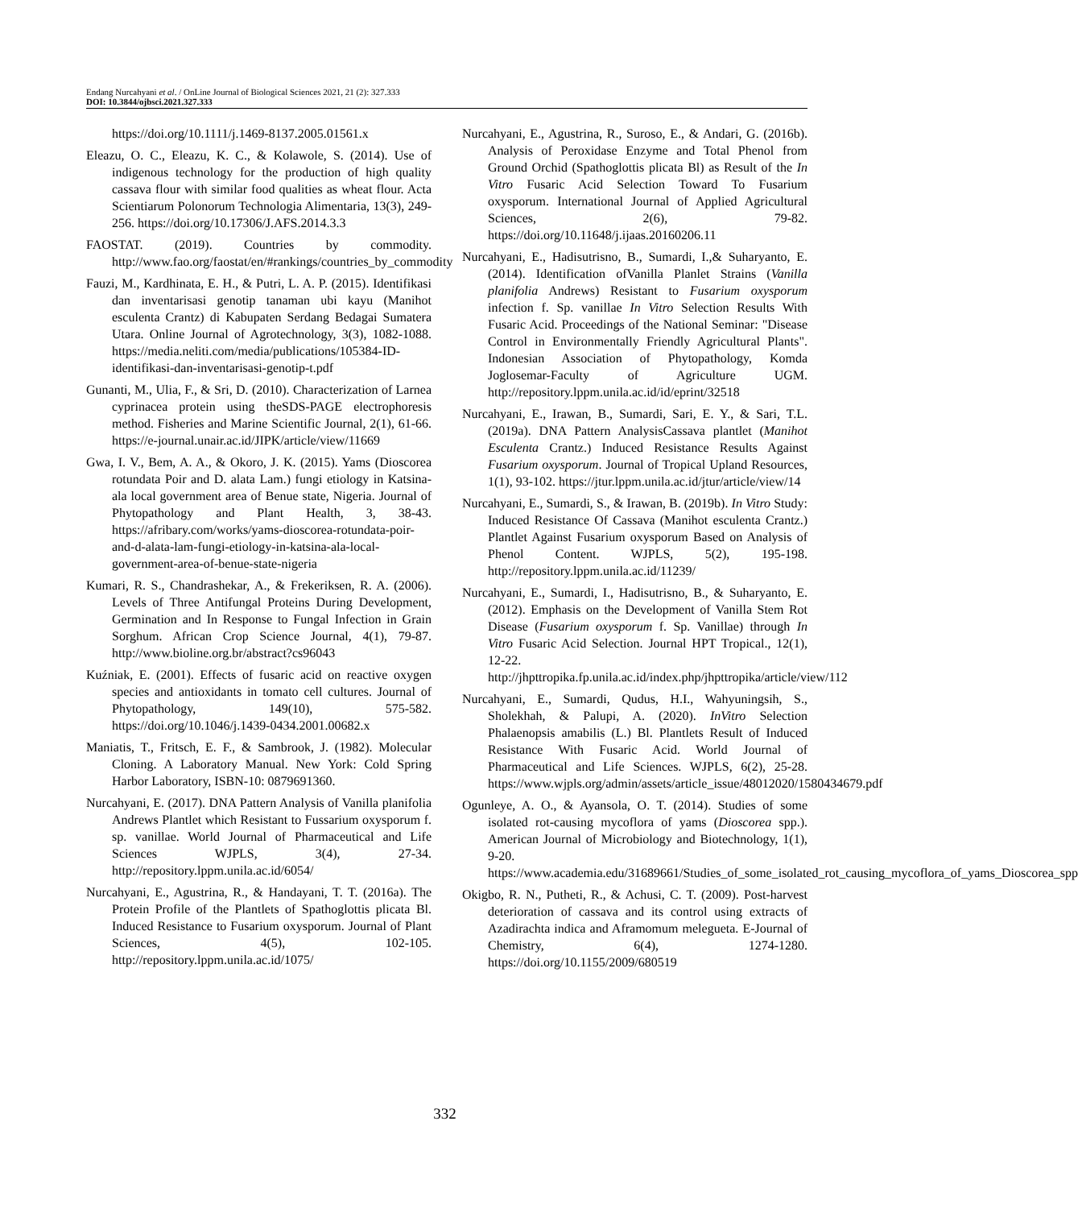Endang Nurcahyani et al. / OnLine Journal of Biological Sciences 2021, 21 (2): 327.333
DOI: 10.3844/ojbsci.2021.327.333
https://doi.org/10.1111/j.1469-8137.2005.01561.x
Eleazu, O. C., Eleazu, K. C., & Kolawole, S. (2014). Use of indigenous technology for the production of high quality cassava flour with similar food qualities as wheat flour. Acta Scientiarum Polonorum Technologia Alimentaria, 13(3), 249-256. https://doi.org/10.17306/J.AFS.2014.3.3
FAOSTAT. (2019). Countries by commodity. http://www.fao.org/faostat/en/#rankings/countries_by_commodity
Fauzi, M., Kardhinata, E. H., & Putri, L. A. P. (2015). Identifikasi dan inventarisasi genotip tanaman ubi kayu (Manihot esculenta Crantz) di Kabupaten Serdang Bedagai Sumatera Utara. Online Journal of Agrotechnology, 3(3), 1082-1088. https://media.neliti.com/media/publications/105384-ID-identifikasi-dan-inventarisasi-genotip-t.pdf
Gunanti, M., Ulia, F., & Sri, D. (2010). Characterization of Larnea cyprinacea protein using theSDS-PAGE electrophoresis method. Fisheries and Marine Scientific Journal, 2(1), 61-66. https://e-journal.unair.ac.id/JIPK/article/view/11669
Gwa, I. V., Bem, A. A., & Okoro, J. K. (2015). Yams (Dioscorea rotundata Poir and D. alata Lam.) fungi etiology in Katsina-ala local government area of Benue state, Nigeria. Journal of Phytopathology and Plant Health, 3, 38-43. https://afribary.com/works/yams-dioscorea-rotundata-poir-and-d-alata-lam-fungi-etiology-in-katsina-ala-local-government-area-of-benue-state-nigeria
Kumari, R. S., Chandrashekar, A., & Frekeriksen, R. A. (2006). Levels of Three Antifungal Proteins During Development, Germination and In Response to Fungal Infection in Grain Sorghum. African Crop Science Journal, 4(1), 79-87. http://www.bioline.org.br/abstract?cs96043
Kuźniak, E. (2001). Effects of fusaric acid on reactive oxygen species and antioxidants in tomato cell cultures. Journal of Phytopathology, 149(10), 575-582. https://doi.org/10.1046/j.1439-0434.2001.00682.x
Maniatis, T., Fritsch, E. F., & Sambrook, J. (1982). Molecular Cloning. A Laboratory Manual. New York: Cold Spring Harbor Laboratory, ISBN-10: 0879691360.
Nurcahyani, E. (2017). DNA Pattern Analysis of Vanilla planifolia Andrews Plantlet which Resistant to Fussarium oxysporum f. sp. vanillae. World Journal of Pharmaceutical and Life Sciences WJPLS, 3(4), 27-34. http://repository.lppm.unila.ac.id/6054/
Nurcahyani, E., Agustrina, R., & Handayani, T. T. (2016a). The Protein Profile of the Plantlets of Spathoglottis plicata Bl. Induced Resistance to Fusarium oxysporum. Journal of Plant Sciences, 4(5), 102-105. http://repository.lppm.unila.ac.id/1075/
Nurcahyani, E., Agustrina, R., Suroso, E., & Andari, G. (2016b). Analysis of Peroxidase Enzyme and Total Phenol from Ground Orchid (Spathoglottis plicata Bl) as Result of the In Vitro Fusaric Acid Selection Toward To Fusarium oxysporum. International Journal of Applied Agricultural Sciences, 2(6), 79-82. https://doi.org/10.11648/j.ijaas.20160206.11
Nurcahyani, E., Hadisutrisno, B., Sumardi, I.,& Suharyanto, E. (2014). Identification ofVanilla Planlet Strains (Vanilla planifolia Andrews) Resistant to Fusarium oxysporum infection f. Sp. vanillae In Vitro Selection Results With Fusaric Acid. Proceedings of the National Seminar: "Disease Control in Environmentally Friendly Agricultural Plants". Indonesian Association of Phytopathology, Komda Joglosemar-Faculty of Agriculture UGM. http://repository.lppm.unila.ac.id/id/eprint/32518
Nurcahyani, E., Irawan, B., Sumardi, Sari, E. Y., & Sari, T.L. (2019a). DNA Pattern AnalysisCassava plantlet (Manihot Esculenta Crantz.) Induced Resistance Results Against Fusarium oxysporum. Journal of Tropical Upland Resources, 1(1), 93-102. https://jtur.lppm.unila.ac.id/jtur/article/view/14
Nurcahyani, E., Sumardi, S., & Irawan, B. (2019b). In Vitro Study: Induced Resistance Of Cassava (Manihot esculenta Crantz.) Plantlet Against Fusarium oxysporum Based on Analysis of Phenol Content. WJPLS, 5(2), 195-198. http://repository.lppm.unila.ac.id/11239/
Nurcahyani, E., Sumardi, I., Hadisutrisno, B., & Suharyanto, E. (2012). Emphasis on the Development of Vanilla Stem Rot Disease (Fusarium oxysporum f. Sp. Vanillae) through In Vitro Fusaric Acid Selection. Journal HPT Tropical., 12(1), 12-22. http://jhpttropika.fp.unila.ac.id/index.php/jhpttropika/article/view/112
Nurcahyani, E., Sumardi, Qudus, H.I., Wahyuningsih, S., Sholekhah, & Palupi, A. (2020). InVitro Selection Phalaenopsis amabilis (L.) Bl. Plantlets Result of Induced Resistance With Fusaric Acid. World Journal of Pharmaceutical and Life Sciences. WJPLS, 6(2), 25-28. https://www.wjpls.org/admin/assets/article_issue/48012020/1580434679.pdf
Ogunleye, A. O., & Ayansola, O. T. (2014). Studies of some isolated rot-causing mycoflora of yams (Dioscorea spp.). American Journal of Microbiology and Biotechnology, 1(1), 9-20. https://www.academia.edu/31689661/Studies_of_some_isolated_rot_causing_mycoflora_of_yams_Dioscorea_spp
Okigbo, R. N., Putheti, R., & Achusi, C. T. (2009). Post-harvest deterioration of cassava and its control using extracts of Azadirachta indica and Aframomum melegueta. E-Journal of Chemistry, 6(4), 1274-1280. https://doi.org/10.1155/2009/680519
332